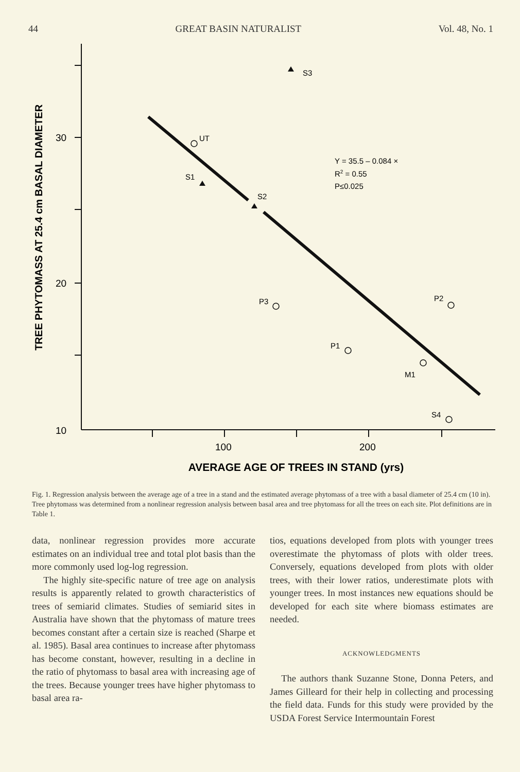44 GREAT BASIN NATURALIST Vol. 48, No. 1
30
20
10
100
200
AVERAGE AGE OF TREES IN STAND (yrs)
TREE PHYTOMASS AT 25.4 cm BASAL DIAMETER
S3
UT
S1
S2
P3
P2
P1
M1
S4
Y = 35.5 – 0.084 ×
R2 = 0.55
P≤0.025
Fig. 1. Regression analysis between the average age of a tree in a stand and the estimated average phytomass of a tree with a basal diameter of 25.4 cm (10 in). Tree phytomass was determined from a nonlinear regression analysis between basal area and tree phytomass for all the trees on each site. Plot definitions are in Table 1.
data, nonlinear regression provides more accurate estimates on an individual tree and total plot basis than the more commonly used log-log regression.
The highly site-specific nature of tree age on analysis results is apparently related to growth characteristics of trees of semiarid climates. Studies of semiarid sites in Australia have shown that the phytomass of mature trees becomes constant after a certain size is reached (Sharpe et al. 1985). Basal area continues to increase after phytomass has become constant, however, resulting in a decline in the ratio of phytomass to basal area with increasing age of the trees. Because younger trees have higher phytomass to basal area ra-
tios, equations developed from plots with younger trees overestimate the phytomass of plots with older trees. Conversely, equations developed from plots with older trees, with their lower ratios, underestimate plots with younger trees. In most instances new equations should be developed for each site where biomass estimates are needed.
ACKNOWLEDGMENTS
The authors thank Suzanne Stone, Donna Peters, and James Gilleard for their help in collecting and processing the field data. Funds for this study were provided by the USDA Forest Service Intermountain Forest